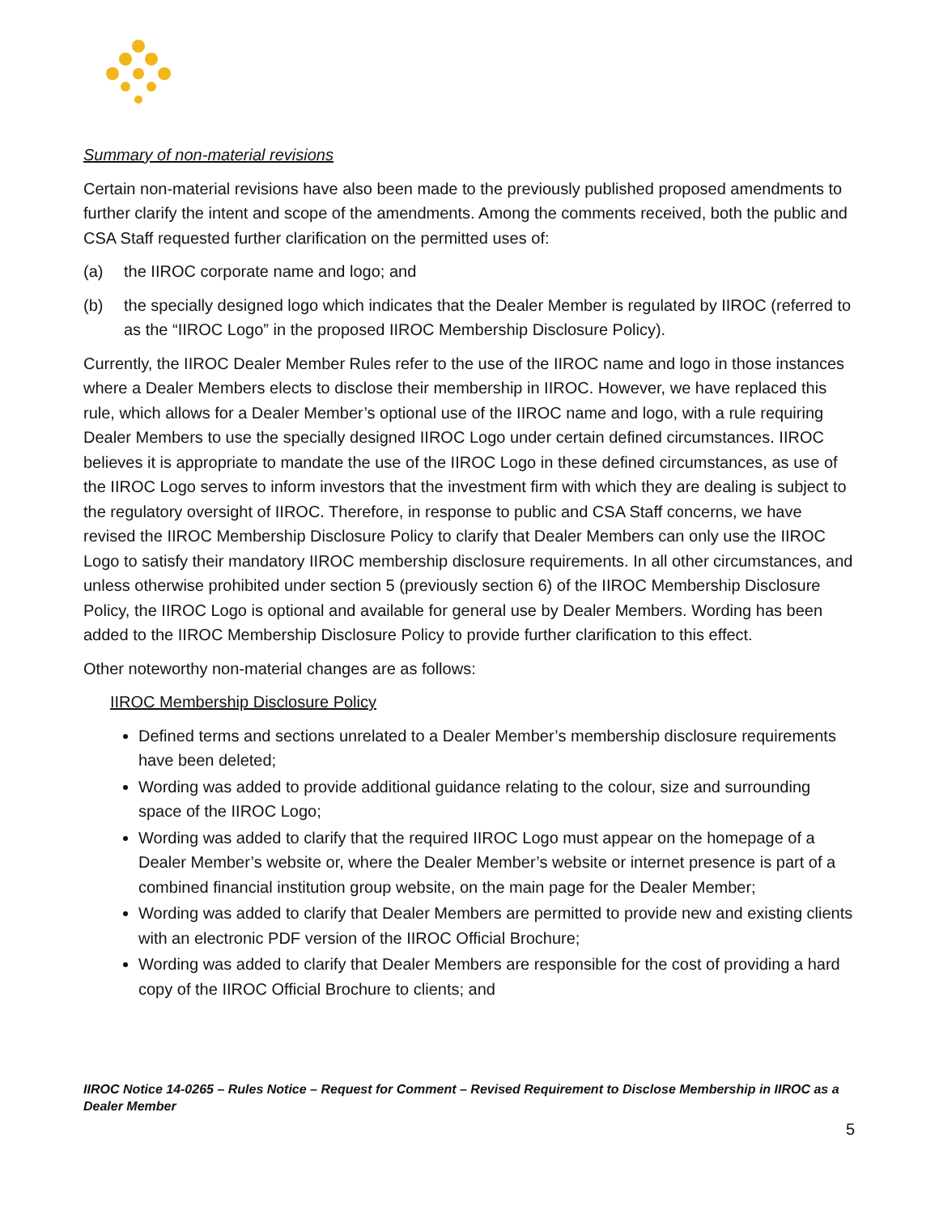Summary of non-material revisions
Certain non-material revisions have also been made to the previously published proposed amendments to further clarify the intent and scope of the amendments. Among the comments received, both the public and CSA Staff requested further clarification on the permitted uses of:
(a) the IIROC corporate name and logo; and
(b) the specially designed logo which indicates that the Dealer Member is regulated by IIROC (referred to as the “IIROC Logo” in the proposed IIROC Membership Disclosure Policy).
Currently, the IIROC Dealer Member Rules refer to the use of the IIROC name and logo in those instances where a Dealer Members elects to disclose their membership in IIROC. However, we have replaced this rule, which allows for a Dealer Member’s optional use of the IIROC name and logo, with a rule requiring Dealer Members to use the specially designed IIROC Logo under certain defined circumstances. IIROC believes it is appropriate to mandate the use of the IIROC Logo in these defined circumstances, as use of the IIROC Logo serves to inform investors that the investment firm with which they are dealing is subject to the regulatory oversight of IIROC. Therefore, in response to public and CSA Staff concerns, we have revised the IIROC Membership Disclosure Policy to clarify that Dealer Members can only use the IIROC Logo to satisfy their mandatory IIROC membership disclosure requirements. In all other circumstances, and unless otherwise prohibited under section 5 (previously section 6) of the IIROC Membership Disclosure Policy, the IIROC Logo is optional and available for general use by Dealer Members. Wording has been added to the IIROC Membership Disclosure Policy to provide further clarification to this effect.
Other noteworthy non-material changes are as follows:
IIROC Membership Disclosure Policy
Defined terms and sections unrelated to a Dealer Member’s membership disclosure requirements have been deleted;
Wording was added to provide additional guidance relating to the colour, size and surrounding space of the IIROC Logo;
Wording was added to clarify that the required IIROC Logo must appear on the homepage of a Dealer Member’s website or, where the Dealer Member’s website or internet presence is part of a combined financial institution group website, on the main page for the Dealer Member;
Wording was added to clarify that Dealer Members are permitted to provide new and existing clients with an electronic PDF version of the IIROC Official Brochure;
Wording was added to clarify that Dealer Members are responsible for the cost of providing a hard copy of the IIROC Official Brochure to clients; and
IIROC Notice 14-0265 – Rules Notice – Request for Comment – Revised Requirement to Disclose Membership in IIROC as a Dealer Member
5